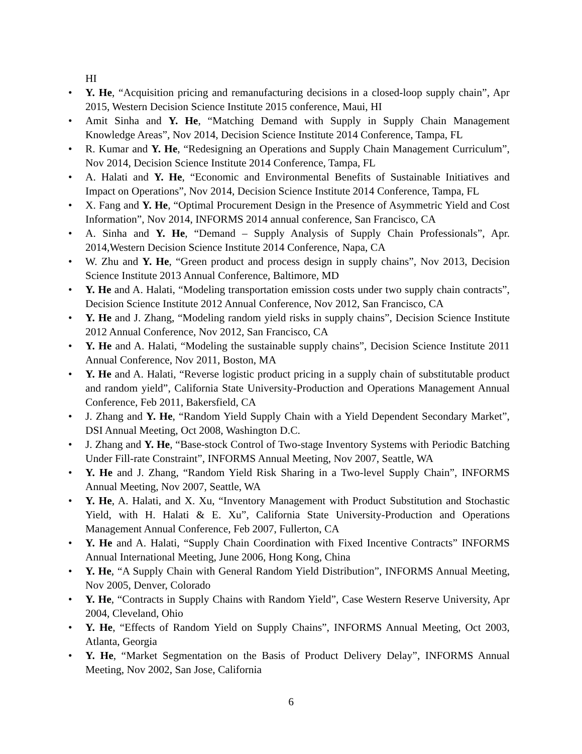HI
• Y. He, “Acquisition pricing and remanufacturing decisions in a closed-loop supply chain”, Apr 2015, Western Decision Science Institute 2015 conference, Maui, HI
• Amit Sinha and Y. He, “Matching Demand with Supply in Supply Chain Management Knowledge Areas”, Nov 2014, Decision Science Institute 2014 Conference, Tampa, FL
• R. Kumar and Y. He, “Redesigning an Operations and Supply Chain Management Curriculum”, Nov 2014, Decision Science Institute 2014 Conference, Tampa, FL
• A. Halati and Y. He, “Economic and Environmental Benefits of Sustainable Initiatives and Impact on Operations”, Nov 2014, Decision Science Institute 2014 Conference, Tampa, FL
• X. Fang and Y. He, “Optimal Procurement Design in the Presence of Asymmetric Yield and Cost Information”, Nov 2014, INFORMS 2014 annual conference, San Francisco, CA
• A. Sinha and Y. He, “Demand – Supply Analysis of Supply Chain Professionals”, Apr. 2014,Western Decision Science Institute 2014 Conference, Napa, CA
• W. Zhu and Y. He, “Green product and process design in supply chains”, Nov 2013, Decision Science Institute 2013 Annual Conference, Baltimore, MD
• Y. He and A. Halati, “Modeling transportation emission costs under two supply chain contracts”, Decision Science Institute 2012 Annual Conference, Nov 2012, San Francisco, CA
• Y. He and J. Zhang, “Modeling random yield risks in supply chains”, Decision Science Institute 2012 Annual Conference, Nov 2012, San Francisco, CA
• Y. He and A. Halati, “Modeling the sustainable supply chains”, Decision Science Institute 2011 Annual Conference, Nov 2011, Boston, MA
• Y. He and A. Halati, “Reverse logistic product pricing in a supply chain of substitutable product and random yield”, California State University-Production and Operations Management Annual Conference, Feb 2011, Bakersfield, CA
• J. Zhang and Y. He, “Random Yield Supply Chain with a Yield Dependent Secondary Market”, DSI Annual Meeting, Oct 2008, Washington D.C.
• J. Zhang and Y. He, “Base-stock Control of Two-stage Inventory Systems with Periodic Batching Under Fill-rate Constraint”, INFORMS Annual Meeting, Nov 2007, Seattle, WA
• Y. He and J. Zhang, “Random Yield Risk Sharing in a Two-level Supply Chain”, INFORMS Annual Meeting, Nov 2007, Seattle, WA
• Y. He, A. Halati, and X. Xu, “Inventory Management with Product Substitution and Stochastic Yield, with H. Halati & E. Xu”, California State University-Production and Operations Management Annual Conference, Feb 2007, Fullerton, CA
• Y. He and A. Halati, “Supply Chain Coordination with Fixed Incentive Contracts” INFORMS Annual International Meeting, June 2006, Hong Kong, China
• Y. He, “A Supply Chain with General Random Yield Distribution”, INFORMS Annual Meeting, Nov 2005, Denver, Colorado
• Y. He, “Contracts in Supply Chains with Random Yield”, Case Western Reserve University, Apr 2004, Cleveland, Ohio
• Y. He, “Effects of Random Yield on Supply Chains”, INFORMS Annual Meeting, Oct 2003, Atlanta, Georgia
• Y. He, “Market Segmentation on the Basis of Product Delivery Delay”, INFORMS Annual Meeting, Nov 2002, San Jose, California
6